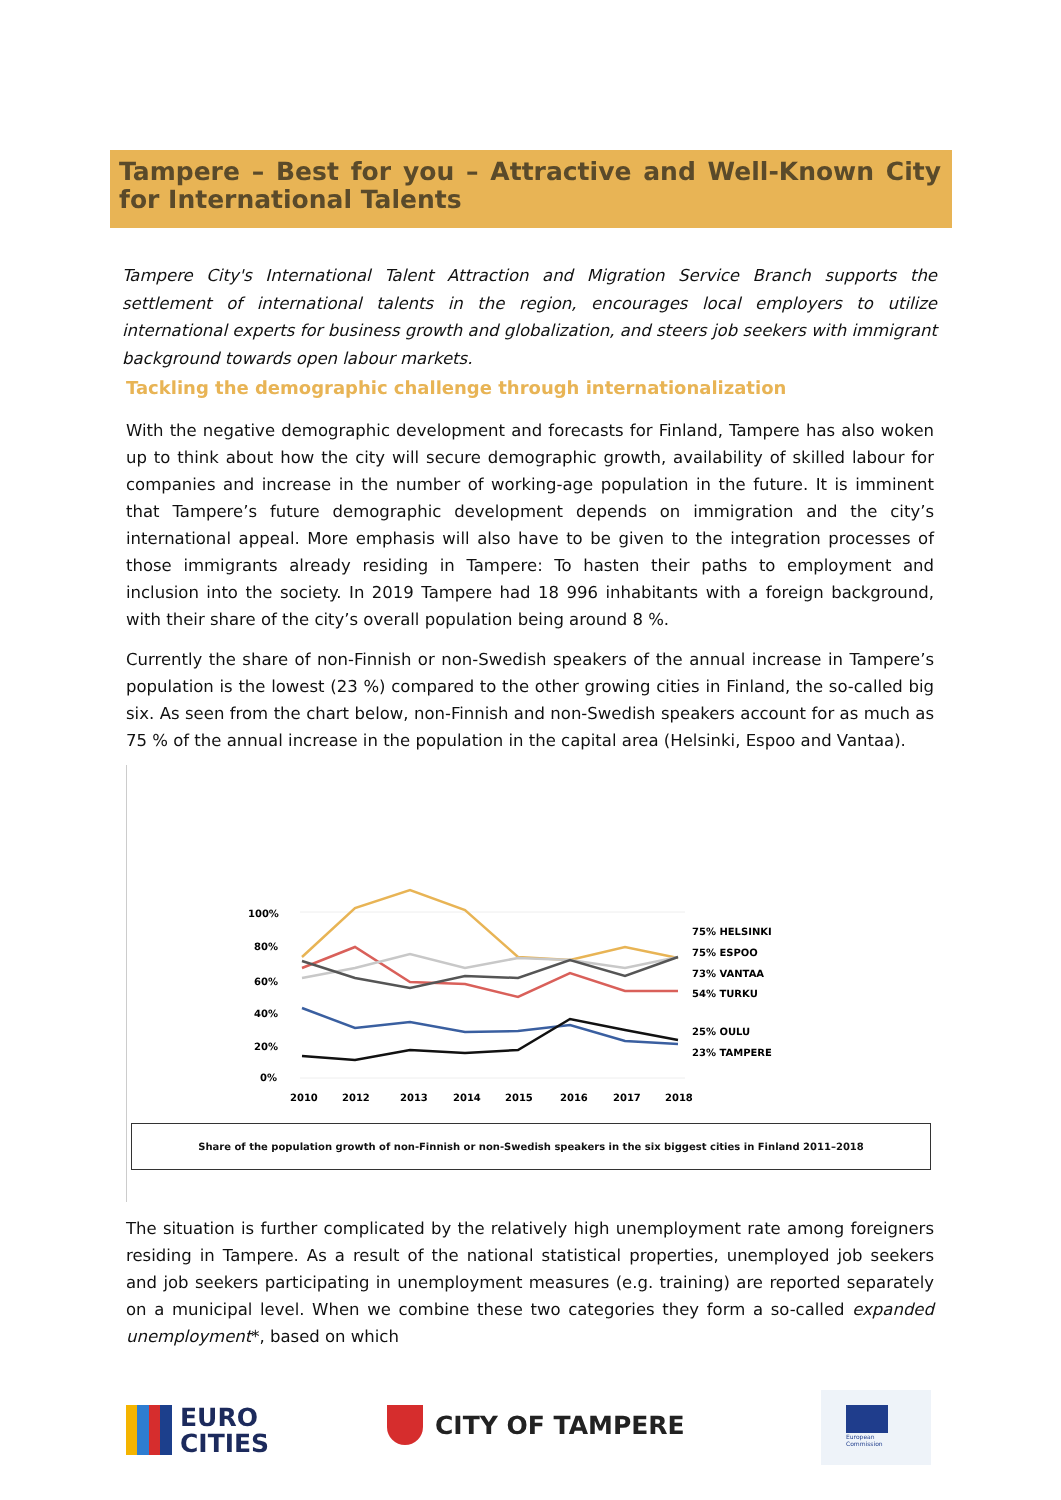Tampere – Best for you – Attractive and Well-Known City for International Talents
Tampere City's International Talent Attraction and Migration Service Branch supports the settlement of international talents in the region, encourages local employers to utilize international experts for business growth and globalization, and steers job seekers with immigrant background towards open labour markets.
Tackling the demographic challenge through internationalization
With the negative demographic development and forecasts for Finland, Tampere has also woken up to think about how the city will secure demographic growth, availability of skilled labour for companies and increase in the number of working-age population in the future. It is imminent that Tampere’s future demographic development depends on immigration and the city’s international appeal. More emphasis will also have to be given to the integration processes of those immigrants already residing in Tampere: To hasten their paths to employment and inclusion into the society. In 2019 Tampere had 18 996 inhabitants with a foreign background, with their share of the city’s overall population being around 8 %.
Currently the share of non-Finnish or non-Swedish speakers of the annual increase in Tampere’s population is the lowest (23 %) compared to the other growing cities in Finland, the so-called big six. As seen from the chart below, non-Finnish and non-Swedish speakers account for as much as 75 % of the annual increase in the population in the capital area (Helsinki, Espoo and Vantaa).
100%
80%
60%
40%
20%
0%
2010
2012
2013
2014
2015
2016
2017
2018
75% HELSINKI
75% ESPOO
73% VANTAA
54% TURKU
25% OULU
23% TAMPERE
Share of the population growth of non-Finnish or non-Swedish speakers in the six biggest cities in Finland 2011–2018
The situation is further complicated by the relatively high unemployment rate among foreigners residing in Tampere. As a result of the national statistical properties, unemployed job seekers and job seekers participating in unemployment measures (e.g. training) are reported separately on a municipal level. When we combine these two categories they form a so-called expanded unemployment*, based on which
EURO
CITIES
CITY OF TAMPERE
European
Commission